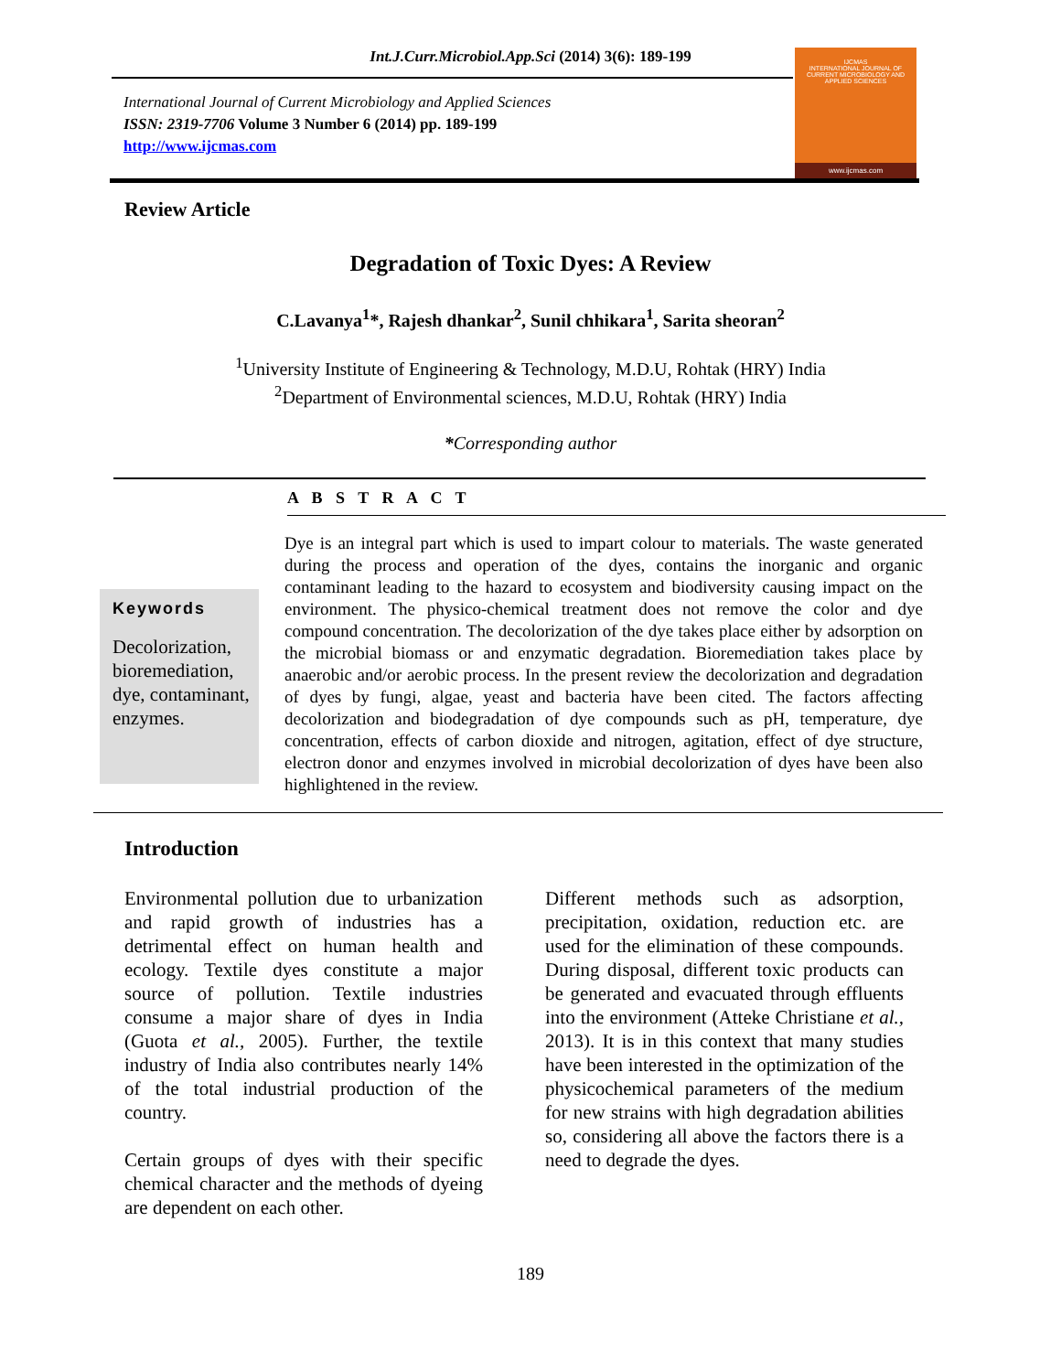Int.J.Curr.Microbiol.App.Sci (2014) 3(6): 189-199
IJCMAS
INTERNATIONAL JOURNAL OF CURRENT MICROBIOLOGY AND APPLIED SCIENCES
www.ijcmas.com
International Journal of Current Microbiology and Applied Sciences
ISSN: 2319-7706 Volume 3 Number 6 (2014) pp. 189-199
http://www.ijcmas.com
Review Article
Degradation of Toxic Dyes: A Review
C.Lavanya<sup>1</sup>*, Rajesh dhankar<sup>2</sup>, Sunil chhikara<sup>1</sup>, Sarita sheoran<sup>2</sup>
<sup>1</sup> University Institute of Engineering & Technology, M.D.U, Rohtak (HRY) India
<sup>2</sup> Department of Environmental sciences, M.D.U, Rohtak (HRY) India
*Corresponding author
A B S T R A C T
Keywords
Decolorization, bioremediation, dye, contaminant, enzymes.
Dye is an integral part which is used to impart colour to materials. The waste generated during the process and operation of the dyes, contains the inorganic and organic contaminant leading to the hazard to ecosystem and biodiversity causing impact on the environment. The physico-chemical treatment does not remove the color and dye compound concentration. The decolorization of the dye takes place either by adsorption on the microbial biomass or and enzymatic degradation. Bioremediation takes place by anaerobic and/or aerobic process. In the present review the decolorization and degradation of dyes by fungi, algae, yeast and bacteria have been cited. The factors affecting decolorization and biodegradation of dye compounds such as pH, temperature, dye concentration, effects of carbon dioxide and nitrogen, agitation, effect of dye structure, electron donor and enzymes involved in microbial decolorization of dyes have been also highlightened in the review.
Introduction
Environmental pollution due to urbanization and rapid growth of industries has a detrimental effect on human health and ecology. Textile dyes constitute a major source of pollution. Textile industries consume a major share of dyes in India (Guota et al., 2005). Further, the textile industry of India also contributes nearly 14% of the total industrial production of the country.
Certain groups of dyes with their specific chemical character and the methods of dyeing are dependent on each other.
Different methods such as adsorption, precipitation, oxidation, reduction etc. are used for the elimination of these compounds. During disposal, different toxic products can be generated and evacuated through effluents into the environment (Atteke Christiane et al., 2013). It is in this context that many studies have been interested in the optimization of the physicochemical parameters of the medium for new strains with high degradation abilities so, considering all above the factors there is a need to degrade the dyes.
189